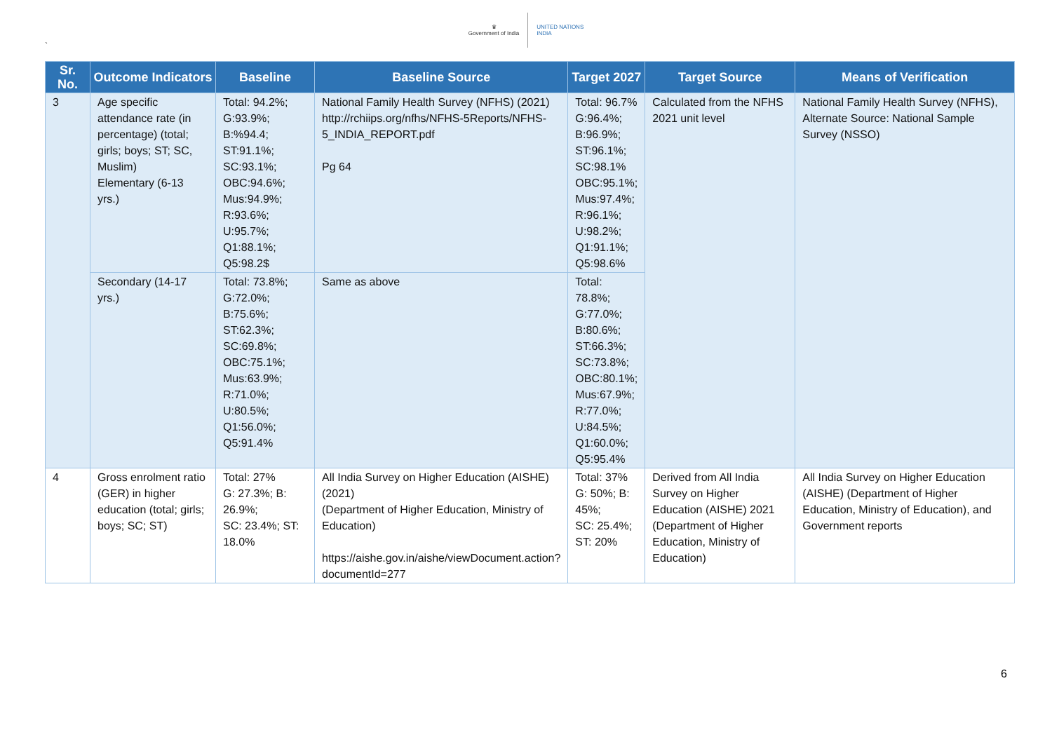`
♛
Government of India
UNITED NATIONS
INDIA
| Sr. No. | Outcome Indicators | Baseline | Baseline Source | Target 2027 | Target Source | Means of Verification |
| --- | --- | --- | --- | --- | --- | --- |
| 3 | Age specific attendance rate (in percentage) (total; girls; boys; ST; SC, Muslim) Elementary (6-13 yrs.) | Total: 94.2%; G:93.9%; B:%94.4; ST:91.1%; SC:93.1%; OBC:94.6%; Mus:94.9%; R:93.6%; U:95.7%; Q1:88.1%; Q5:98.2$ | National Family Health Survey (NFHS) (2021) http://rchiips.org/nfhs/NFHS-5Reports/NFHS-5_INDIA_REPORT.pdf Pg 64 | Total: 96.7% G:96.4%; B:96.9%; ST:96.1%; SC:98.1% OBC:95.1%; Mus:97.4%; R:96.1%; U:98.2%; Q1:91.1%; Q5:98.6% | Calculated from the NFHS 2021 unit level | National Family Health Survey (NFHS), Alternate Source: National Sample Survey (NSSO) |
| | Secondary (14-17 yrs.) | Total: 73.8%; G:72.0%; B:75.6%; ST:62.3%; SC:69.8%; OBC:75.1%; Mus:63.9%; R:71.0%; U:80.5%; Q1:56.0%; Q5:91.4% | Same as above | Total: 78.8%; G:77.0%; B:80.6%; ST:66.3%; SC:73.8%; OBC:80.1%; Mus:67.9%; R:77.0%; U:84.5%; Q1:60.0%; Q5:95.4% | | |
| 4 | Gross enrolment ratio (GER) in higher education (total; girls; boys; SC; ST) | Total: 27% G: 27.3%; B: 26.9%; SC: 23.4%; ST: 18.0% | All India Survey on Higher Education (AISHE) (2021) (Department of Higher Education, Ministry of Education) https://aishe.gov.in/aishe/viewDocument.action?documentId=277 | Total: 37% G: 50%; B: 45%; SC: 25.4%; ST: 20% | Derived from All India Survey on Higher Education (AISHE) 2021 (Department of Higher Education, Ministry of Education) | All India Survey on Higher Education (AISHE) (Department of Higher Education, Ministry of Education), and Government reports |
6